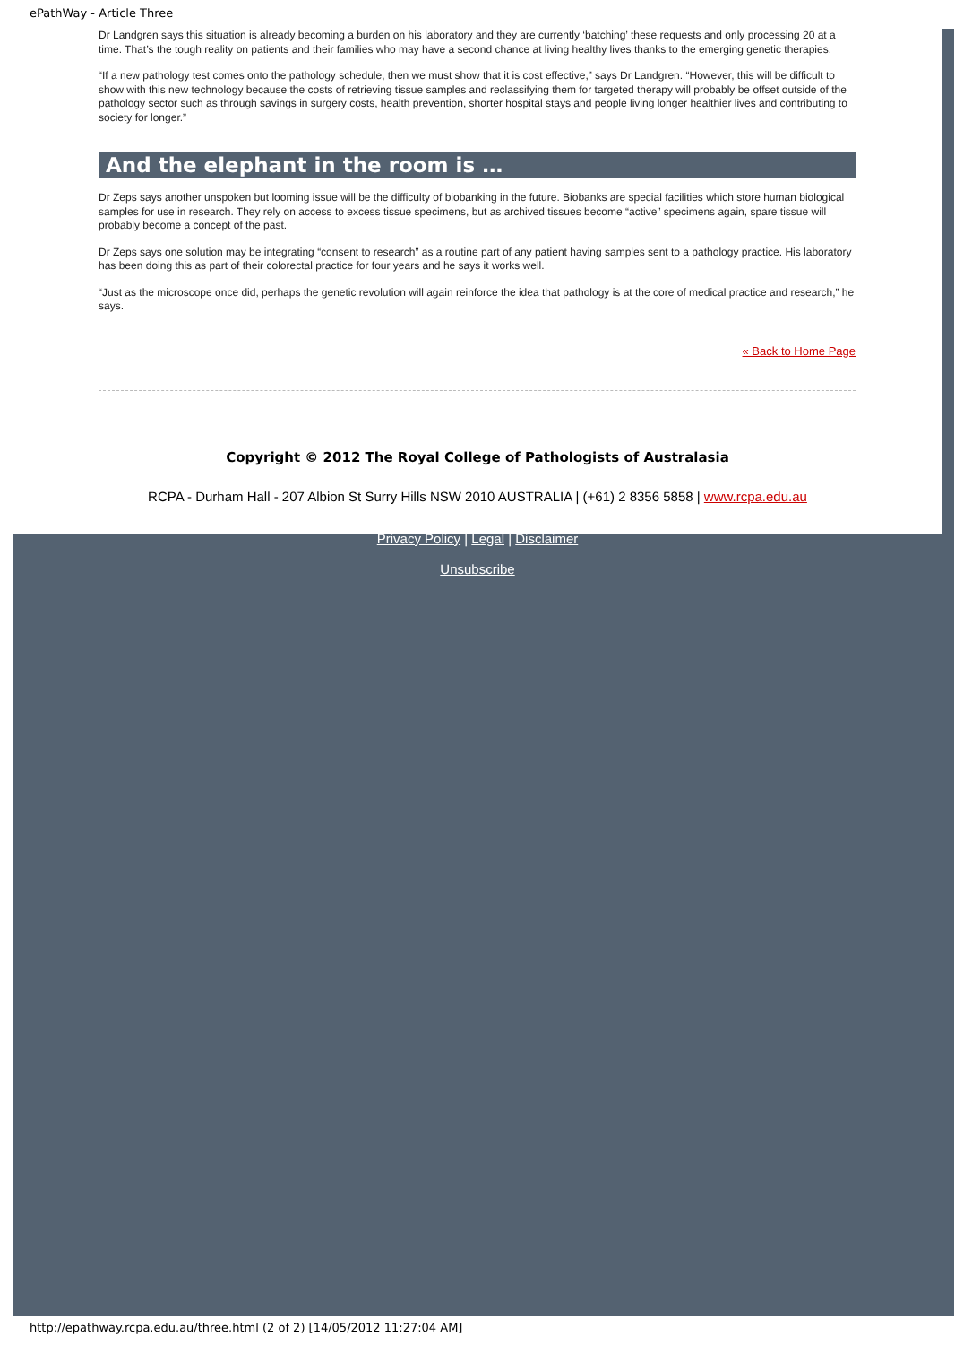ePathWay - Article Three
Dr Landgren says this situation is already becoming a burden on his laboratory and they are currently ‘batching’ these requests and only processing 20 at a time. That’s the tough reality on patients and their families who may have a second chance at living healthy lives thanks to the emerging genetic therapies.
“If a new pathology test comes onto the pathology schedule, then we must show that it is cost effective,” says Dr Landgren. “However, this will be difficult to show with this new technology because the costs of retrieving tissue samples and reclassifying them for targeted therapy will probably be offset outside of the pathology sector such as through savings in surgery costs, health prevention, shorter hospital stays and people living longer healthier lives and contributing to society for longer.”
And the elephant in the room is …
Dr Zeps says another unspoken but looming issue will be the difficulty of biobanking in the future. Biobanks are special facilities which store human biological samples for use in research. They rely on access to excess tissue specimens, but as archived tissues become “active” specimens again, spare tissue will probably become a concept of the past.
Dr Zeps says one solution may be integrating “consent to research” as a routine part of any patient having samples sent to a pathology practice. His laboratory has been doing this as part of their colorectal practice for four years and he says it works well.
“Just as the microscope once did, perhaps the genetic revolution will again reinforce the idea that pathology is at the core of medical practice and research,” he says.
« Back to Home Page
Copyright © 2012 The Royal College of Pathologists of Australasia
RCPA - Durham Hall - 207 Albion St Surry Hills NSW 2010 AUSTRALIA | (+61) 2 8356 5858 | www.rcpa.edu.au
Privacy Policy | Legal | Disclaimer
Unsubscribe
http://epathway.rcpa.edu.au/three.html (2 of 2) [14/05/2012 11:27:04 AM]